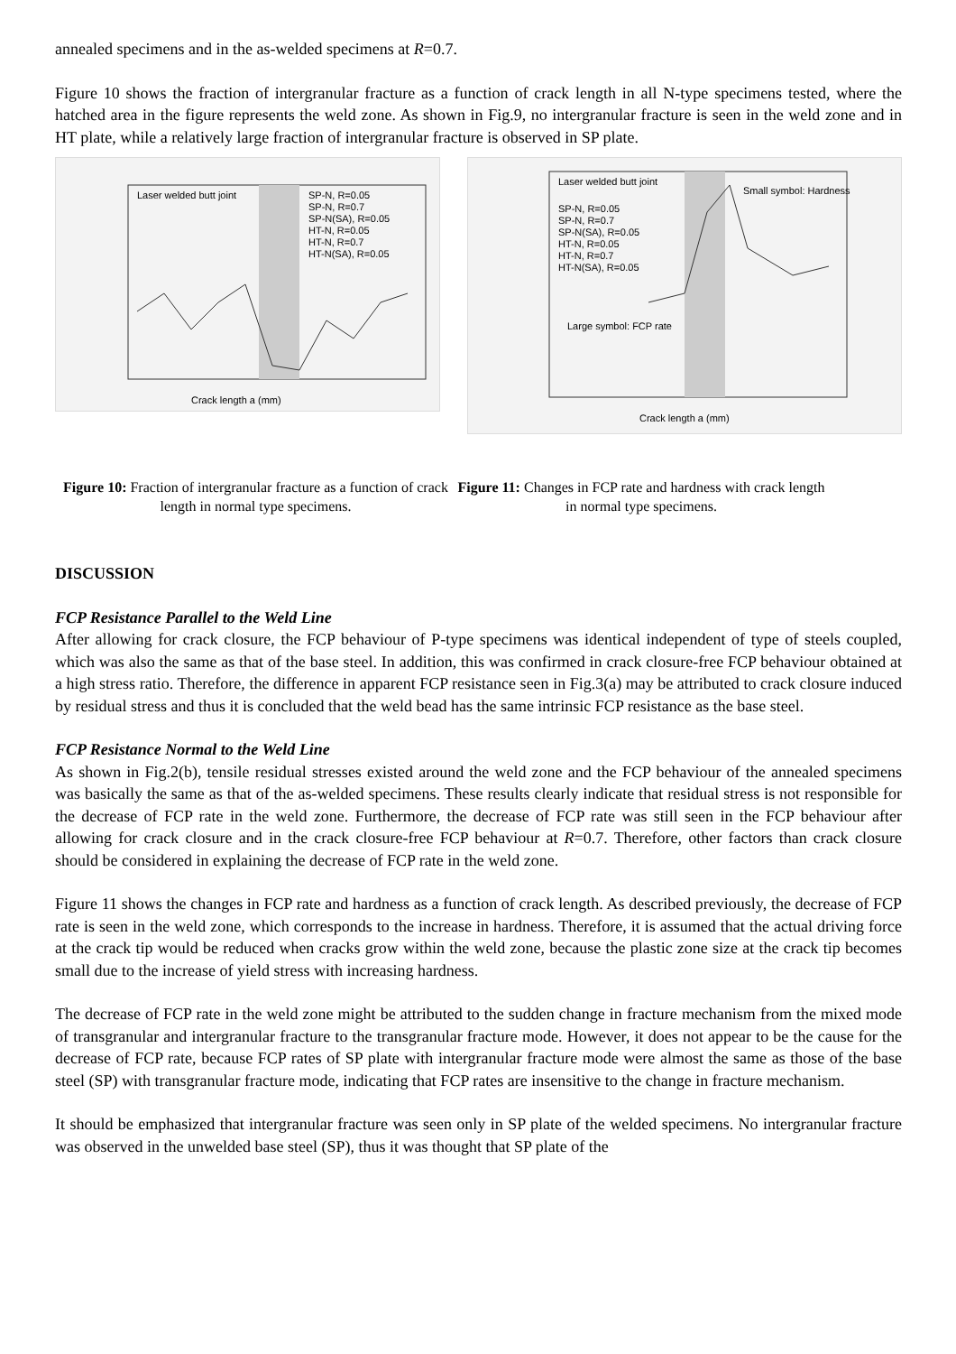annealed specimens and in the as-welded specimens at R=0.7.
Figure 10 shows the fraction of intergranular fracture as a function of crack length in all N-type specimens tested, where the hatched area in the figure represents the weld zone. As shown in Fig.9, no intergranular fracture is seen in the weld zone and in HT plate, while a relatively large fraction of intergranular fracture is observed in SP plate.
Crack length a (mm)
Laser welded butt joint
SP-N, R=0.05
SP-N, R=0.7
SP-N(SA), R=0.05
HT-N, R=0.05
HT-N, R=0.7
HT-N(SA), R=0.05
Crack length a (mm)
Laser welded butt joint
SP-N, R=0.05
SP-N, R=0.7
SP-N(SA), R=0.05
HT-N, R=0.05
HT-N, R=0.7
HT-N(SA), R=0.05
Small symbol: Hardness
Large symbol: FCP rate
Figure 10: Fraction of intergranular fracture as a function of crack length in normal type specimens.
Figure 11: Changes in FCP rate and hardness with crack length in normal type specimens.
DISCUSSION
FCP Resistance Parallel to the Weld Line
After allowing for crack closure, the FCP behaviour of P-type specimens was identical independent of type of steels coupled, which was also the same as that of the base steel. In addition, this was confirmed in crack closure-free FCP behaviour obtained at a high stress ratio. Therefore, the difference in apparent FCP resistance seen in Fig.3(a) may be attributed to crack closure induced by residual stress and thus it is concluded that the weld bead has the same intrinsic FCP resistance as the base steel.
FCP Resistance Normal to the Weld Line
As shown in Fig.2(b), tensile residual stresses existed around the weld zone and the FCP behaviour of the annealed specimens was basically the same as that of the as-welded specimens. These results clearly indicate that residual stress is not responsible for the decrease of FCP rate in the weld zone. Furthermore, the decrease of FCP rate was still seen in the FCP behaviour after allowing for crack closure and in the crack closure-free FCP behaviour at R=0.7. Therefore, other factors than crack closure should be considered in explaining the decrease of FCP rate in the weld zone.
Figure 11 shows the changes in FCP rate and hardness as a function of crack length. As described previously, the decrease of FCP rate is seen in the weld zone, which corresponds to the increase in hardness. Therefore, it is assumed that the actual driving force at the crack tip would be reduced when cracks grow within the weld zone, because the plastic zone size at the crack tip becomes small due to the increase of yield stress with increasing hardness.
The decrease of FCP rate in the weld zone might be attributed to the sudden change in fracture mechanism from the mixed mode of transgranular and intergranular fracture to the transgranular fracture mode. However, it does not appear to be the cause for the decrease of FCP rate, because FCP rates of SP plate with intergranular fracture mode were almost the same as those of the base steel (SP) with transgranular fracture mode, indicating that FCP rates are insensitive to the change in fracture mechanism.
It should be emphasized that intergranular fracture was seen only in SP plate of the welded specimens. No intergranular fracture was observed in the unwelded base steel (SP), thus it was thought that SP plate of the